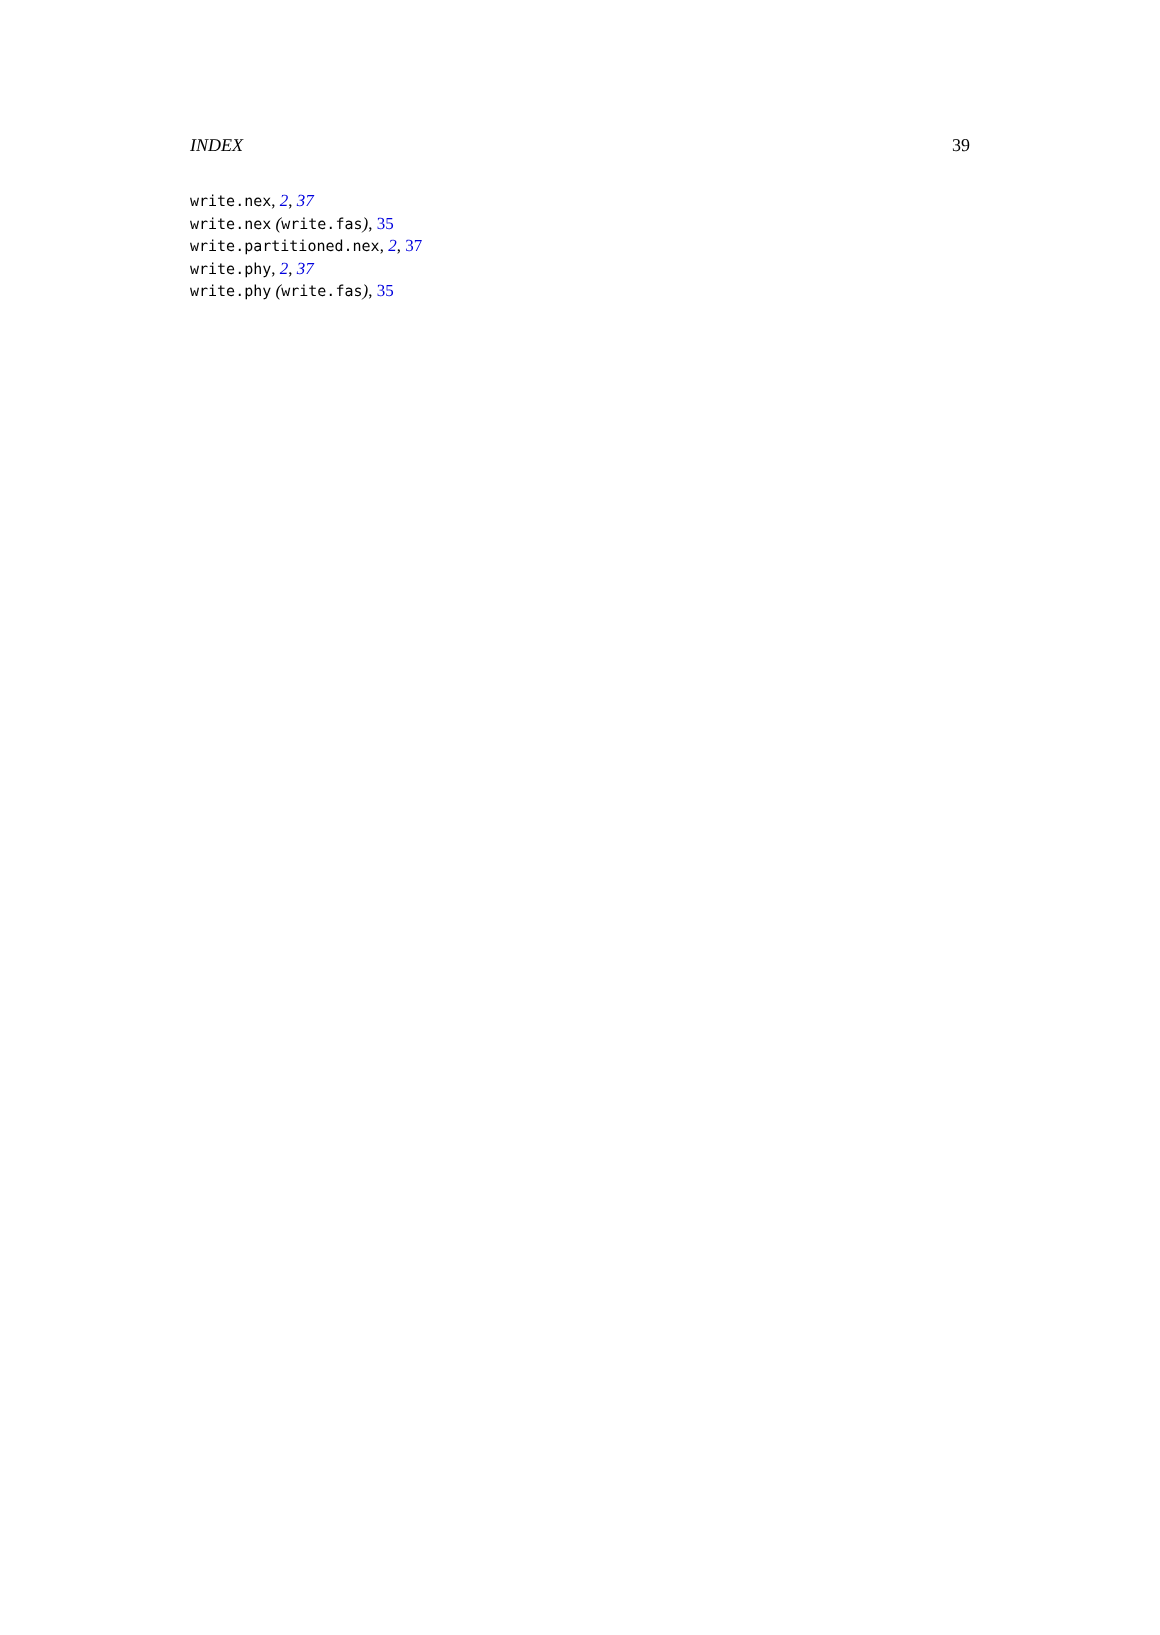INDEX 39
write.nex, 2, 37
write.nex (write.fas), 35
write.partitioned.nex, 2, 37
write.phy, 2, 37
write.phy (write.fas), 35